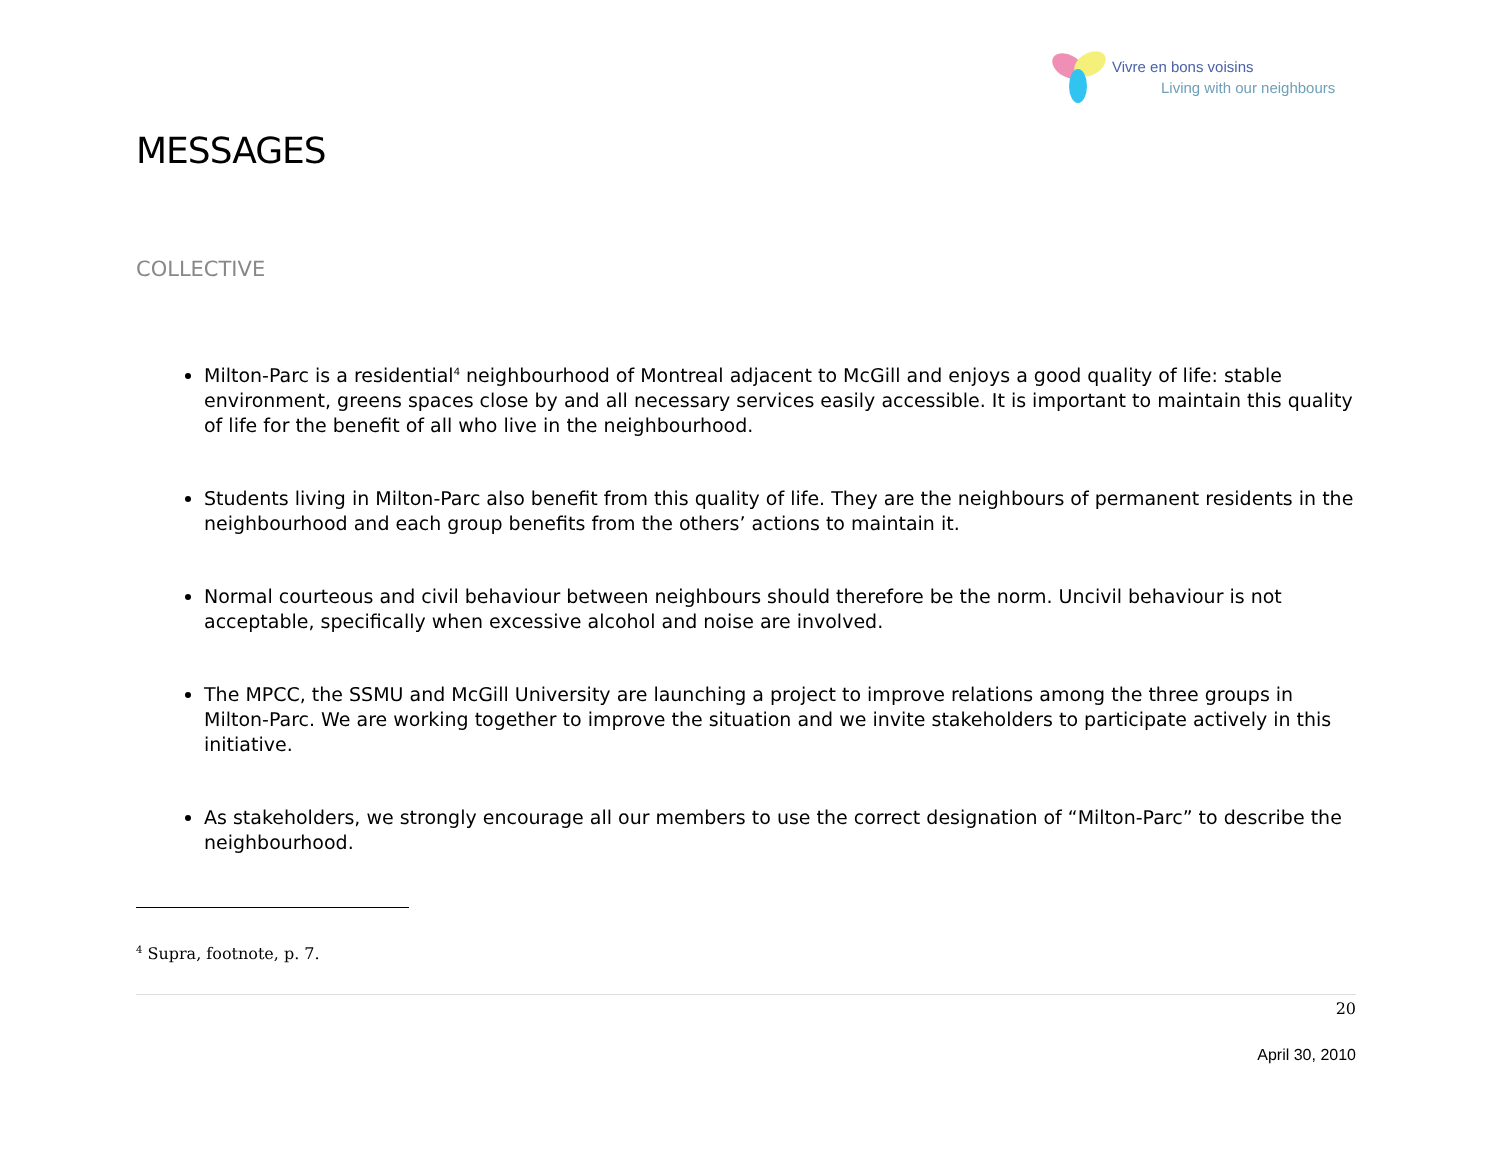Vivre en bons voisins
Living with our neighbours
MESSAGES
COLLECTIVE
Milton-Parc is a residential<sup>4</sup> neighbourhood of Montreal adjacent to McGill and enjoys a good quality of life: stable environment, greens spaces close by and all necessary services easily accessible. It is important to maintain this quality of life for the benefit of all who live in the neighbourhood.
Students living in Milton-Parc also benefit from this quality of life. They are the neighbours of permanent residents in the neighbourhood and each group benefits from the others’ actions to maintain it.
Normal courteous and civil behaviour between neighbours should therefore be the norm. Uncivil behaviour is not acceptable, specifically when excessive alcohol and noise are involved.
The MPCC, the SSMU and McGill University are launching a project to improve relations among the three groups in Milton-Parc. We are working together to improve the situation and we invite stakeholders to participate actively in this initiative.
As stakeholders, we strongly encourage all our members to use the correct designation of “Milton-Parc” to describe the neighbourhood.
<sup>4</sup> Supra, footnote, p. 7.
20
April 30, 2010